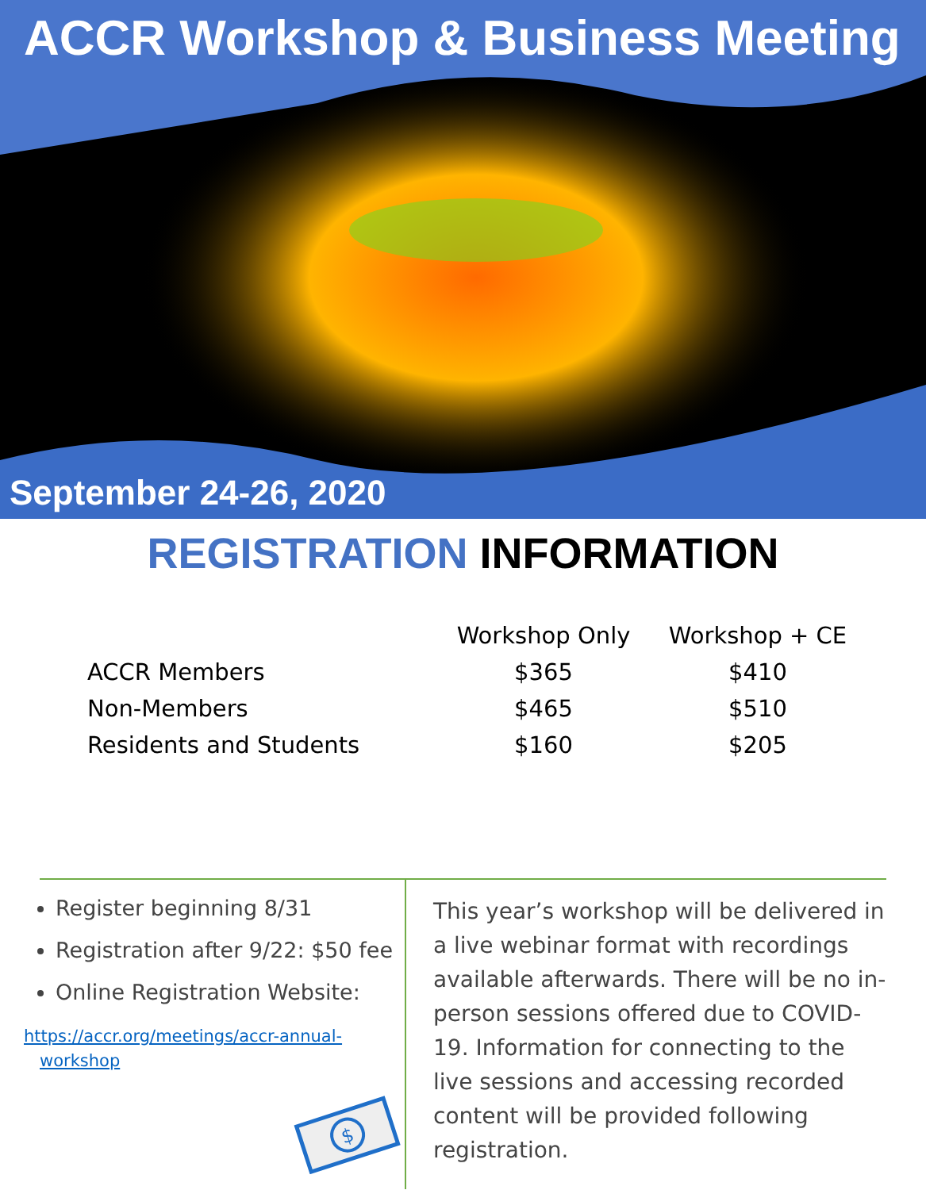ACCR Workshop & Business Meeting
September 24-26, 2020
REGISTRATION INFORMATION
| | Workshop Only | Workshop + CE |
| --- | --- | --- |
| ACCR Members | $365 | $410 |
| Non-Members | $465 | $510 |
| Residents and Students | $160 | $205 |
Register beginning 8/31
Registration after 9/22: $50 fee
Online Registration Website:
https://accr.org/meetings/accr-annual-workshop
$
This year’s workshop will be delivered in a live webinar format with recordings available afterwards. There will be no in-person sessions offered due to COVID-19. Information for connecting to the live sessions and accessing recorded content will be provided following registration.